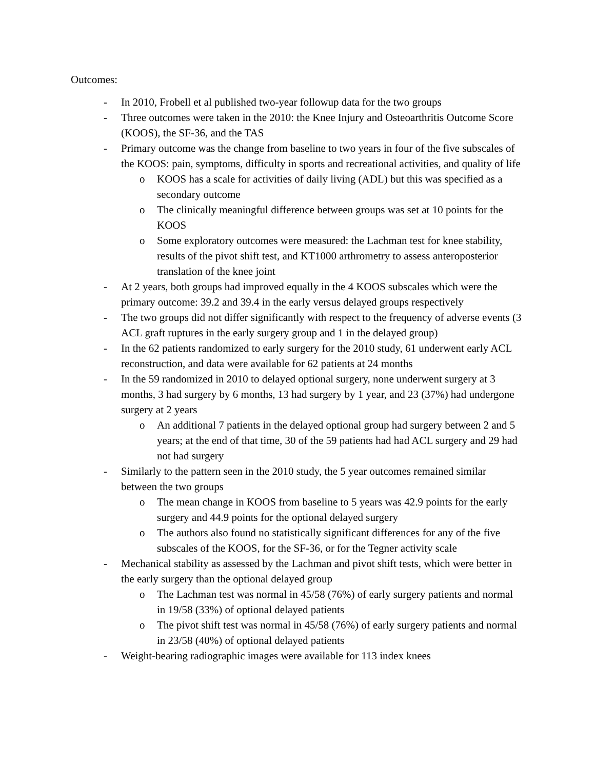Outcomes:
- In 2010, Frobell et al published two-year followup data for the two groups
- Three outcomes were taken in the 2010: the Knee Injury and Osteoarthritis Outcome Score (KOOS), the SF-36, and the TAS
- Primary outcome was the change from baseline to two years in four of the five subscales of the KOOS: pain, symptoms, difficulty in sports and recreational activities, and quality of life
o KOOS has a scale for activities of daily living (ADL) but this was specified as a secondary outcome
o The clinically meaningful difference between groups was set at 10 points for the KOOS
o Some exploratory outcomes were measured: the Lachman test for knee stability, results of the pivot shift test, and KT1000 arthrometry to assess anteroposterior translation of the knee joint
- At 2 years, both groups had improved equally in the 4 KOOS subscales which were the primary outcome: 39.2 and 39.4 in the early versus delayed groups respectively
- The two groups did not differ significantly with respect to the frequency of adverse events (3 ACL graft ruptures in the early surgery group and 1 in the delayed group)
- In the 62 patients randomized to early surgery for the 2010 study, 61 underwent early ACL reconstruction, and data were available for 62 patients at 24 months
- In the 59 randomized in 2010 to delayed optional surgery, none underwent surgery at 3 months, 3 had surgery by 6 months, 13 had surgery by 1 year, and 23 (37%) had undergone surgery at 2 years
o An additional 7 patients in the delayed optional group had surgery between 2 and 5 years; at the end of that time, 30 of the 59 patients had had ACL surgery and 29 had not had surgery
- Similarly to the pattern seen in the 2010 study, the 5 year outcomes remained similar between the two groups
o The mean change in KOOS from baseline to 5 years was 42.9 points for the early surgery and 44.9 points for the optional delayed surgery
o The authors also found no statistically significant differences for any of the five subscales of the KOOS, for the SF-36, or for the Tegner activity scale
- Mechanical stability as assessed by the Lachman and pivot shift tests, which were better in the early surgery than the optional delayed group
o The Lachman test was normal in 45/58 (76%) of early surgery patients and normal in 19/58 (33%) of optional delayed patients
o The pivot shift test was normal in 45/58 (76%) of early surgery patients and normal in 23/58 (40%) of optional delayed patients
- Weight-bearing radiographic images were available for 113 index knees